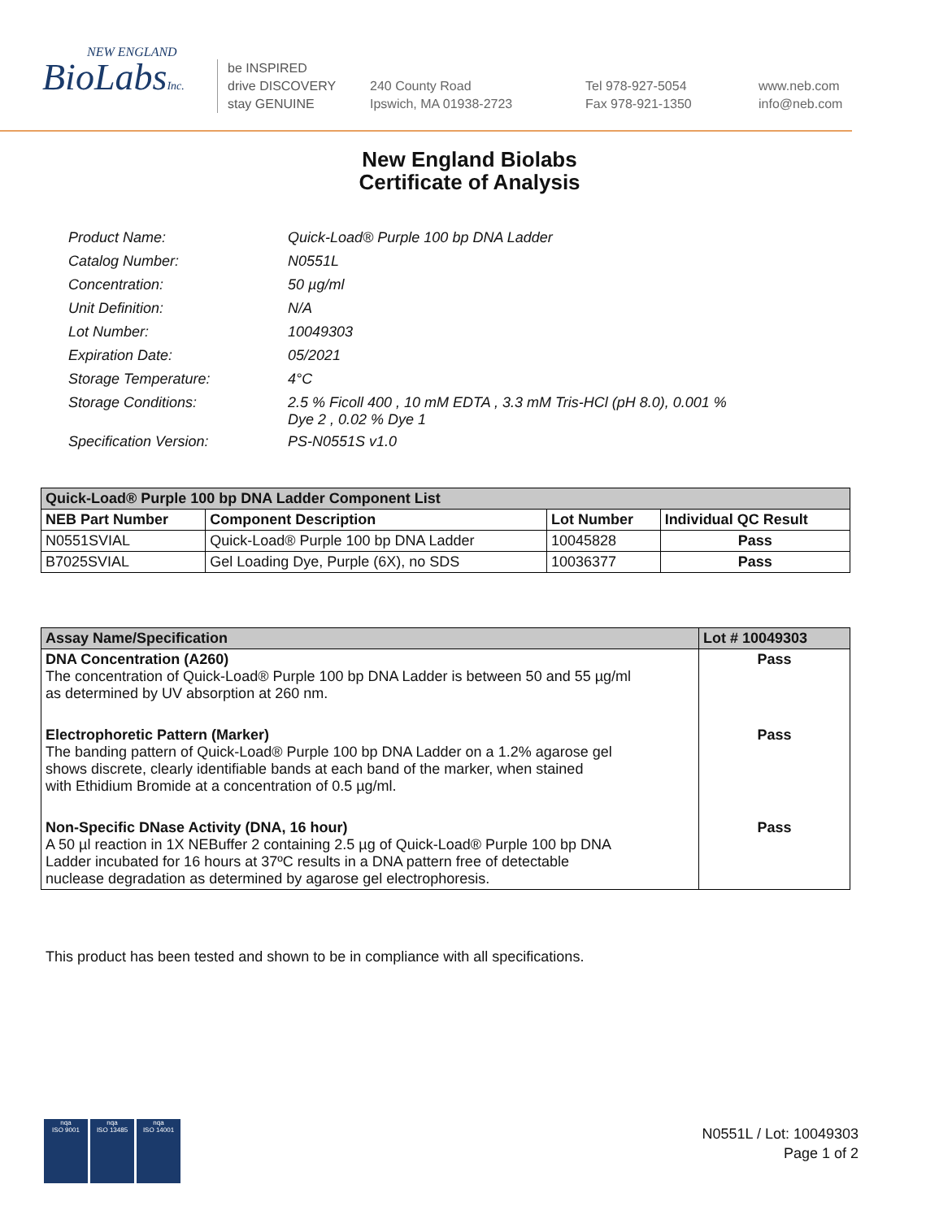NEW ENGLAND
BioLabsInc.
be INSPIRED
drive DISCOVERY
stay GENUINE
240 County Road
Ipswich, MA 01938-2723
Tel 978-927-5054
Fax 978-921-1350
www.neb.com
info@neb.com
New England Biolabs
Certificate of Analysis
| Product Name: | Quick-Load® Purple 100 bp DNA Ladder |
| Catalog Number: | N0551L |
| Concentration: | 50 µg/ml |
| Unit Definition: | N/A |
| Lot Number: | 10049303 |
| Expiration Date: | 05/2021 |
| Storage Temperature: | 4°C |
| Storage Conditions: | 2.5 % Ficoll 400 , 10 mM EDTA , 3.3 mM Tris-HCl (pH 8.0), 0.001 % Dye 2 , 0.02 % Dye 1 |
| Specification Version: | PS-N0551S v1.0 |
| Quick-Load® Purple 100 bp DNA Ladder Component List | | | |
| --- | --- | --- | --- |
| NEB Part Number | Component Description | Lot Number | Individual QC Result |
| N0551SVIAL | Quick-Load® Purple 100 bp DNA Ladder | 10045828 | Pass |
| B7025SVIAL | Gel Loading Dye, Purple (6X), no SDS | 10036377 | Pass |
| Assay Name/Specification | Lot # 10049303 |
| --- | --- |
| DNA Concentration (A260) The concentration of Quick-Load® Purple 100 bp DNA Ladder is between 50 and 55 µg/ml as determined by UV absorption at 260 nm. | Pass |
| Electrophoretic Pattern (Marker) The banding pattern of Quick-Load® Purple 100 bp DNA Ladder on a 1.2% agarose gel shows discrete, clearly identifiable bands at each band of the marker, when stained with Ethidium Bromide at a concentration of 0.5 µg/ml. | Pass |
| Non-Specific DNase Activity (DNA, 16 hour) A 50 µl reaction in 1X NEBuffer 2 containing 2.5 µg of Quick-Load® Purple 100 bp DNA Ladder incubated for 16 hours at 37ºC results in a DNA pattern free of detectable nuclease degradation as determined by agarose gel electrophoresis. | Pass |
This product has been tested and shown to be in compliance with all specifications.
nqa
ISO 9001
nqa
ISO 13485
nqa
ISO 14001
N0551L / Lot: 10049303
Page 1 of 2